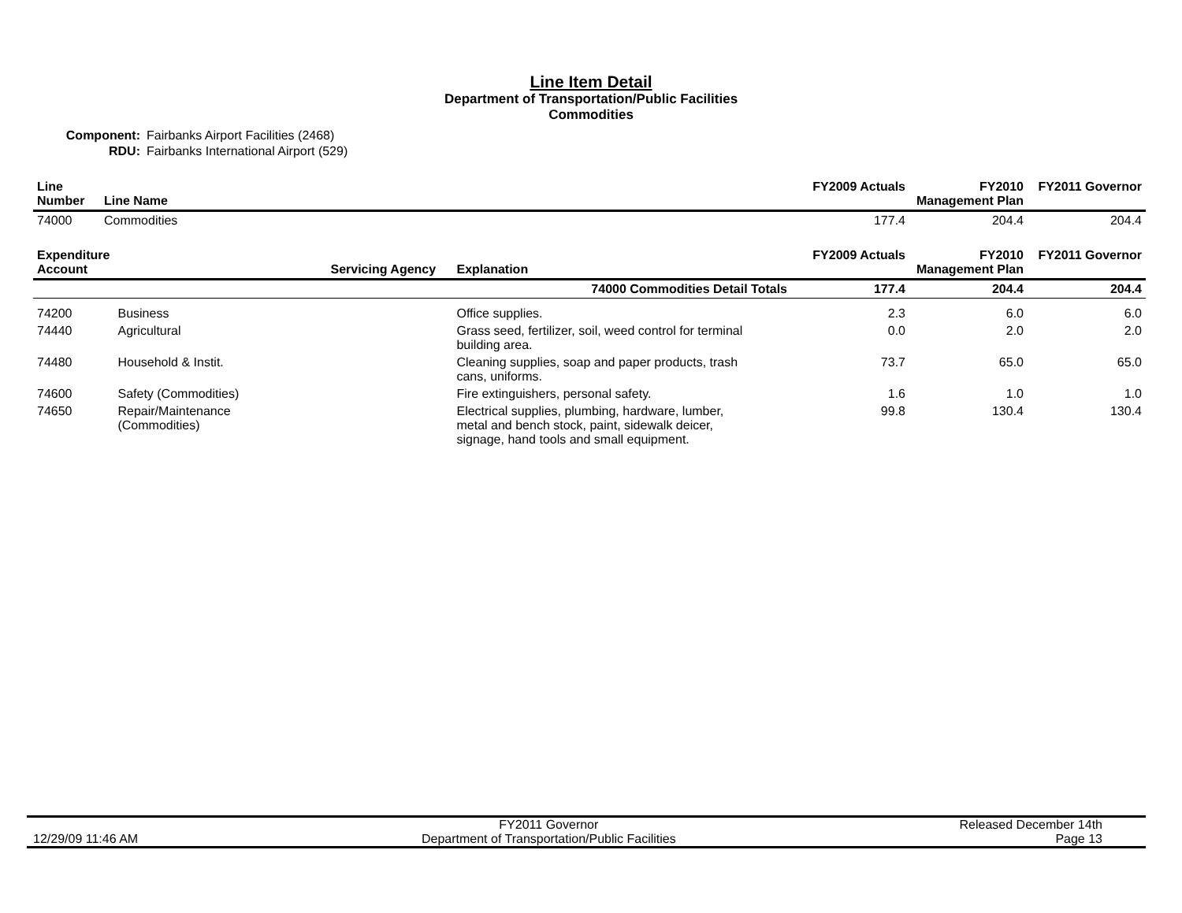Line Item Detail
Department of Transportation/Public Facilities
Commodities
Component: Fairbanks Airport Facilities (2468)
RDU: Fairbanks International Airport (529)
| Line Number | Line Name | FY2009 Actuals | FY2010 Management Plan | FY2011 Governor |
| --- | --- | --- | --- | --- |
| 74000 | Commodities | 177.4 | 204.4 | 204.4 |
| Expenditure Account | | Servicing Agency | Explanation | FY2009 Actuals | FY2010 Management Plan | FY2011 Governor |
| --- | --- | --- | --- | --- | --- | --- |
| 74000 Commodities Detail Totals | | | | 177.4 | 204.4 | 204.4 |
| 74200 | Business | | Office supplies. | 2.3 | 6.0 | 6.0 |
| 74440 | Agricultural | | Grass seed, fertilizer, soil, weed control for terminal building area. | 0.0 | 2.0 | 2.0 |
| 74480 | Household & Instit. | | Cleaning supplies, soap and paper products, trash cans, uniforms. | 73.7 | 65.0 | 65.0 |
| 74600 | Safety (Commodities) | | Fire extinguishers, personal safety. | 1.6 | 1.0 | 1.0 |
| 74650 | Repair/Maintenance (Commodities) | | Electrical supplies, plumbing, hardware, lumber, metal and bench stock, paint, sidewalk deicer, signage, hand tools and small equipment. | 99.8 | 130.4 | 130.4 |
12/29/09 11:46 AM
FY2011 Governor
Department of Transportation/Public Facilities
Released December 14th
Page 13